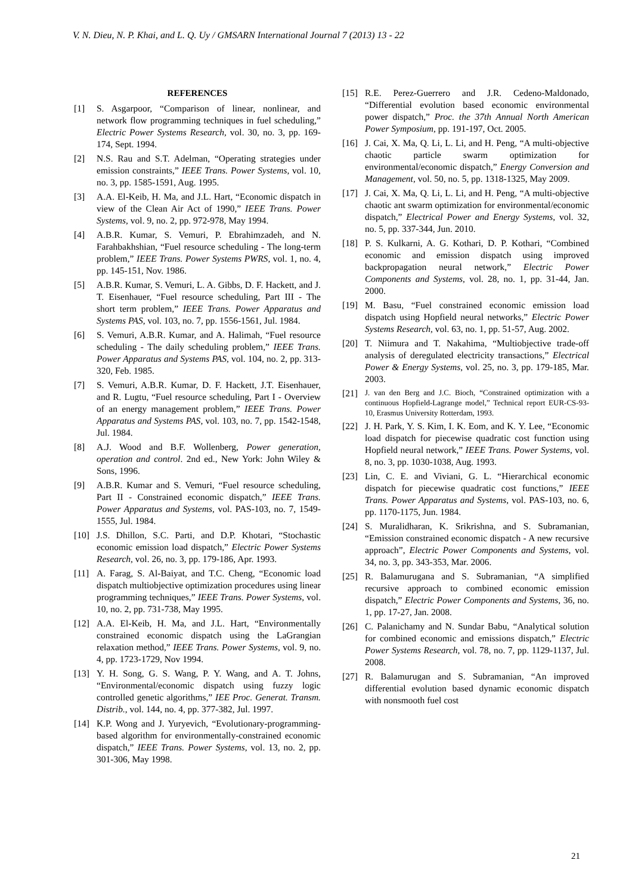V. N. Dieu, N. P. Khai, and L. Q. Uy / GMSARN International Journal 7 (2013) 13 - 22
REFERENCES
[1] S. Asgarpoor, “Comparison of linear, nonlinear, and network flow programming techniques in fuel scheduling,” Electric Power Systems Research, vol. 30, no. 3, pp. 169-174, Sept. 1994.
[2] N.S. Rau and S.T. Adelman, “Operating strategies under emission constraints,” IEEE Trans. Power Systems, vol. 10, no. 3, pp. 1585-1591, Aug. 1995.
[3] A.A. El-Keib, H. Ma, and J.L. Hart, “Economic dispatch in view of the Clean Air Act of 1990,” IEEE Trans. Power Systems, vol. 9, no. 2, pp. 972-978, May 1994.
[4] A.B.R. Kumar, S. Vemuri, P. Ebrahimzadeh, and N. Farahbakhshian, “Fuel resource scheduling - The long-term problem,” IEEE Trans. Power Systems PWRS, vol. 1, no. 4, pp. 145-151, Nov. 1986.
[5] A.B.R. Kumar, S. Vemuri, L. A. Gibbs, D. F. Hackett, and J. T. Eisenhauer, “Fuel resource scheduling, Part III - The short term problem,” IEEE Trans. Power Apparatus and Systems PAS, vol. 103, no. 7, pp. 1556-1561, Jul. 1984.
[6] S. Vemuri, A.B.R. Kumar, and A. Halimah, “Fuel resource scheduling - The daily scheduling problem,” IEEE Trans. Power Apparatus and Systems PAS, vol. 104, no. 2, pp. 313-320, Feb. 1985.
[7] S. Vemuri, A.B.R. Kumar, D. F. Hackett, J.T. Eisenhauer, and R. Lugtu, “Fuel resource scheduling, Part I - Overview of an energy management problem,” IEEE Trans. Power Apparatus and Systems PAS, vol. 103, no. 7, pp. 1542-1548, Jul. 1984.
[8] A.J. Wood and B.F. Wollenberg, Power generation, operation and control. 2nd ed., New York: John Wiley & Sons, 1996.
[9] A.B.R. Kumar and S. Vemuri, “Fuel resource scheduling, Part II - Constrained economic dispatch,” IEEE Trans. Power Apparatus and Systems, vol. PAS-103, no. 7, 1549-1555, Jul. 1984.
[10] J.S. Dhillon, S.C. Parti, and D.P. Khotari, “Stochastic economic emission load dispatch,” Electric Power Systems Research, vol. 26, no. 3, pp. 179-186, Apr. 1993.
[11] A. Farag, S. Al-Baiyat, and T.C. Cheng, “Economic load dispatch multiobjective optimization procedures using linear programming techniques,” IEEE Trans. Power Systems, vol. 10, no. 2, pp. 731-738, May 1995.
[12] A.A. El-Keib, H. Ma, and J.L. Hart, “Environmentally constrained economic dispatch using the LaGrangian relaxation method,” IEEE Trans. Power Systems, vol. 9, no. 4, pp. 1723-1729, Nov 1994.
[13] Y. H. Song, G. S. Wang, P. Y. Wang, and A. T. Johns, “Environmental/economic dispatch using fuzzy logic controlled genetic algorithms,” IEE Proc. Generat. Transm. Distrib., vol. 144, no. 4, pp. 377-382, Jul. 1997.
[14] K.P. Wong and J. Yuryevich, “Evolutionary-programming-based algorithm for environmentally-constrained economic dispatch,” IEEE Trans. Power Systems, vol. 13, no. 2, pp. 301-306, May 1998.
[15] R.E. Perez-Guerrero and J.R. Cedeno-Maldonado, “Differential evolution based economic environmental power dispatch,” Proc. the 37th Annual North American Power Symposium, pp. 191-197, Oct. 2005.
[16] J. Cai, X. Ma, Q. Li, L. Li, and H. Peng, “A multi-objective chaotic particle swarm optimization for environmental/economic dispatch,” Energy Conversion and Management, vol. 50, no. 5, pp. 1318-1325, May 2009.
[17] J. Cai, X. Ma, Q. Li, L. Li, and H. Peng, “A multi-objective chaotic ant swarm optimization for environmental/economic dispatch,” Electrical Power and Energy Systems, vol. 32, no. 5, pp. 337-344, Jun. 2010.
[18] P. S. Kulkarni, A. G. Kothari, D. P. Kothari, “Combined economic and emission dispatch using improved backpropagation neural network,” Electric Power Components and Systems, vol. 28, no. 1, pp. 31-44, Jan. 2000.
[19] M. Basu, “Fuel constrained economic emission load dispatch using Hopfield neural networks,” Electric Power Systems Research, vol. 63, no. 1, pp. 51-57, Aug. 2002.
[20] T. Niimura and T. Nakahima, “Multiobjective trade-off analysis of deregulated electricity transactions,” Electrical Power & Energy Systems, vol. 25, no. 3, pp. 179-185, Mar. 2003.
[21] J. van den Berg and J.C. Bioch, “Constrained optimization with a continuous Hopfield-Lagrange model,” Technical report EUR-CS-93-10, Erasmus University Rotterdam, 1993.
[22] J. H. Park, Y. S. Kim, I. K. Eom, and K. Y. Lee, “Economic load dispatch for piecewise quadratic cost function using Hopfield neural network,” IEEE Trans. Power Systems, vol. 8, no. 3, pp. 1030-1038, Aug. 1993.
[23] Lin, C. E. and Viviani, G. L. “Hierarchical economic dispatch for piecewise quadratic cost functions,” IEEE Trans. Power Apparatus and Systems, vol. PAS-103, no. 6, pp. 1170-1175, Jun. 1984.
[24] S. Muralidharan, K. Srikrishna, and S. Subramanian, “Emission constrained economic dispatch - A new recursive approach”, Electric Power Components and Systems, vol. 34, no. 3, pp. 343-353, Mar. 2006.
[25] R. Balamurugana and S. Subramanian, “A simplified recursive approach to combined economic emission dispatch,” Electric Power Components and Systems, 36, no. 1, pp. 17-27, Jan. 2008.
[26] C. Palanichamy and N. Sundar Babu, “Analytical solution for combined economic and emissions dispatch,” Electric Power Systems Research, vol. 78, no. 7, pp. 1129-1137, Jul. 2008.
[27] R. Balamurugan and S. Subramanian, “An improved differential evolution based dynamic economic dispatch with nonsmooth fuel cost
21